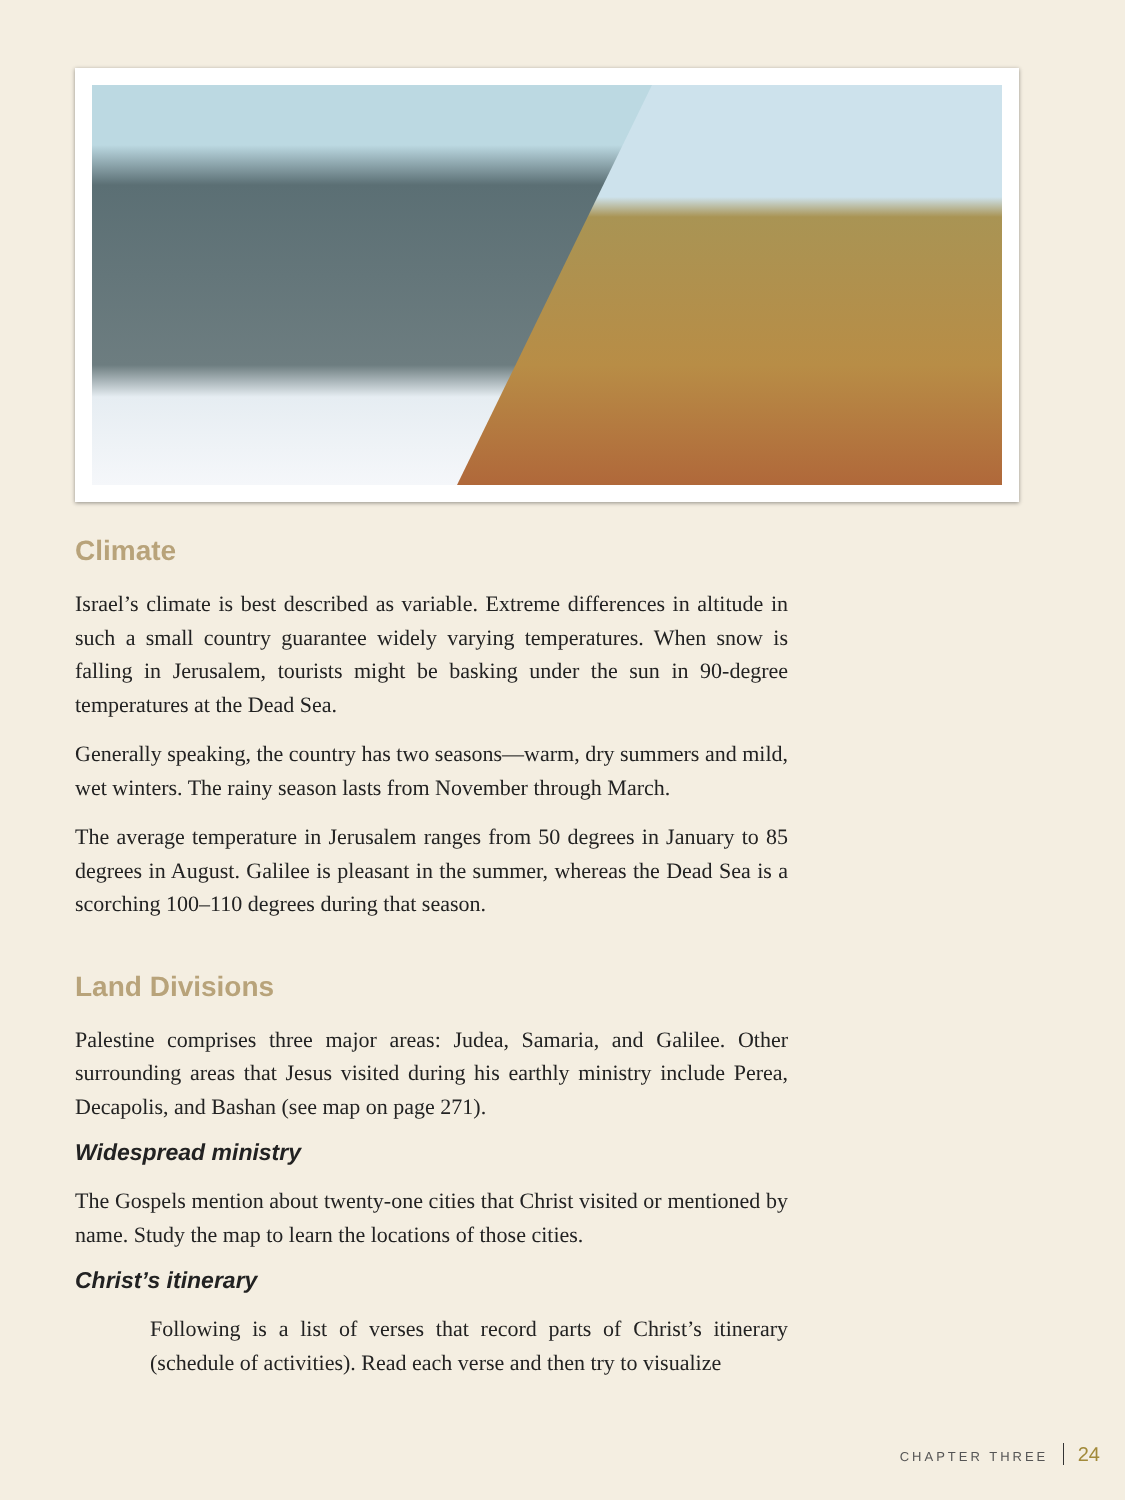Climate
Israel’s climate is best described as variable. Extreme differences in altitude in such a small country guarantee widely varying temperatures. When snow is falling in Jerusalem, tourists might be basking under the sun in 90-degree temperatures at the Dead Sea.
Generally speaking, the country has two seasons—warm, dry summers and mild, wet winters. The rainy season lasts from November through March.
The average temperature in Jerusalem ranges from 50 degrees in January to 85 degrees in August. Galilee is pleasant in the summer, whereas the Dead Sea is a scorching 100–110 degrees during that season.
Land Divisions
Palestine comprises three major areas: Judea, Samaria, and Galilee. Other surrounding areas that Jesus visited during his earthly ministry include Perea, Decapolis, and Bashan (see map on page 271).
Widespread ministry
The Gospels mention about twenty-one cities that Christ visited or mentioned by name. Study the map to learn the locations of those cities.
Christ’s itinerary
Following is a list of verses that record parts of Christ’s itinerary (schedule of activities). Read each verse and then try to visualize
CHAPTER THREE 24